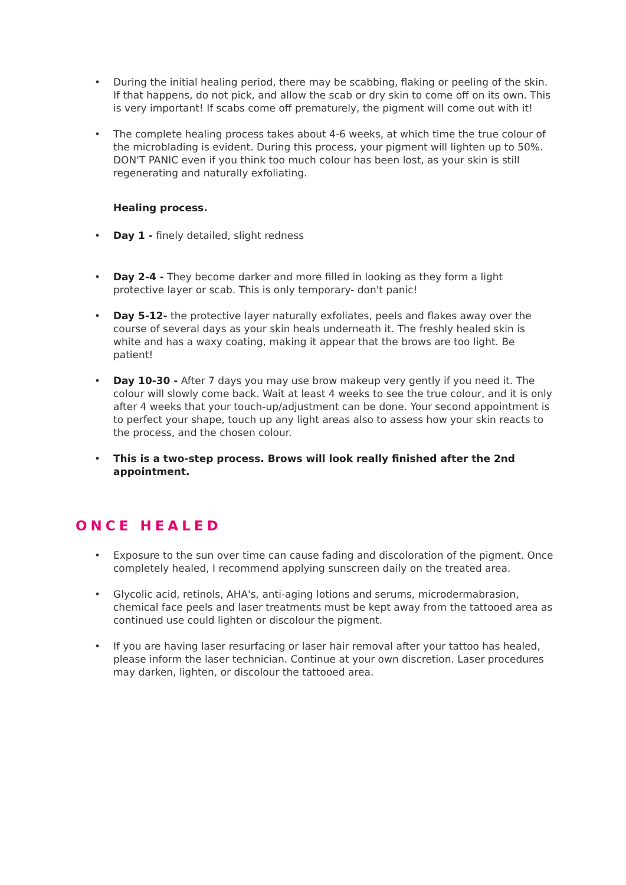• During the initial healing period, there may be scabbing, flaking or peeling of the skin. If that happens, do not pick, and allow the scab or dry skin to come off on its own. This is very important! If scabs come off prematurely, the pigment will come out with it!
• The complete healing process takes about 4-6 weeks, at which time the true colour of the microblading is evident. During this process, your pigment will lighten up to 50%. DON'T PANIC even if you think too much colour has been lost, as your skin is still regenerating and naturally exfoliating.
Healing process.
• Day 1 - finely detailed, slight redness
• Day 2-4 - They become darker and more filled in looking as they form a light protective layer or scab. This is only temporary- don't panic!
• Day 5-12- the protective layer naturally exfoliates, peels and flakes away over the course of several days as your skin heals underneath it. The freshly healed skin is white and has a waxy coating, making it appear that the brows are too light. Be patient!
• Day 10-30 - After 7 days you may use brow makeup very gently if you need it. The colour will slowly come back. Wait at least 4 weeks to see the true colour, and it is only after 4 weeks that your touch-up/adjustment can be done. Your second appointment is to perfect your shape, touch up any light areas also to assess how your skin reacts to the process, and the chosen colour.
• This is a two-step process. Brows will look really finished after the 2nd appointment.
ONCE HEALED
• Exposure to the sun over time can cause fading and discoloration of the pigment. Once completely healed, I recommend applying sunscreen daily on the treated area.
• Glycolic acid, retinols, AHA's, anti-aging lotions and serums, microdermabrasion, chemical face peels and laser treatments must be kept away from the tattooed area as continued use could lighten or discolour the pigment.
• If you are having laser resurfacing or laser hair removal after your tattoo has healed, please inform the laser technician. Continue at your own discretion. Laser procedures may darken, lighten, or discolour the tattooed area.